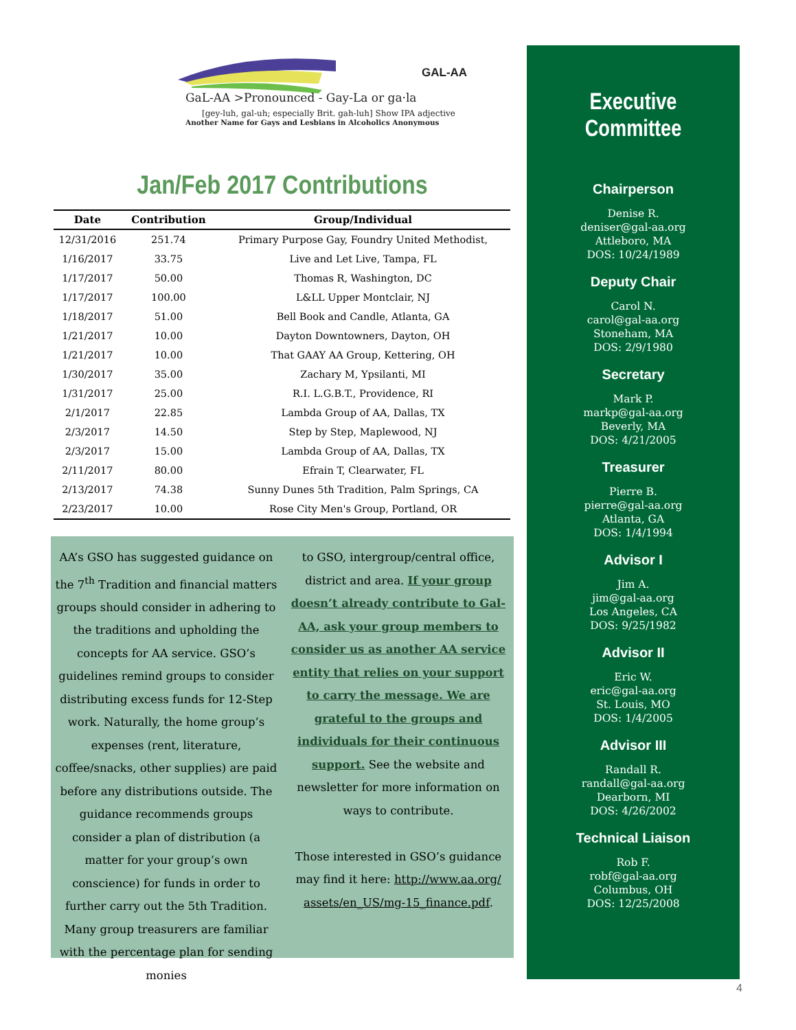GAL-AA
GaL-AA >Pronounced - Gay-La or ga·la
[gey-luh, gal-uh; especially Brit. gah-luh] Show IPA adjective
Another Name for Gays and Lesbians in Alcoholics Anonymous
Jan/Feb 2017 Contributions
| Date | Contribution | Group/Individual |
| --- | --- | --- |
| 12/31/2016 | 251.74 | Primary Purpose Gay, Foundry United Methodist, |
| 1/16/2017 | 33.75 | Live and Let Live, Tampa, FL |
| 1/17/2017 | 50.00 | Thomas R, Washington, DC |
| 1/17/2017 | 100.00 | L&LL Upper Montclair, NJ |
| 1/18/2017 | 51.00 | Bell Book and Candle, Atlanta, GA |
| 1/21/2017 | 10.00 | Dayton Downtowners, Dayton, OH |
| 1/21/2017 | 10.00 | That GAAY AA Group, Kettering, OH |
| 1/30/2017 | 35.00 | Zachary M, Ypsilanti, MI |
| 1/31/2017 | 25.00 | R.I. L.G.B.T., Providence, RI |
| 2/1/2017 | 22.85 | Lambda Group of AA, Dallas, TX |
| 2/3/2017 | 14.50 | Step by Step, Maplewood, NJ |
| 2/3/2017 | 15.00 | Lambda Group of AA, Dallas, TX |
| 2/11/2017 | 80.00 | Efrain T, Clearwater, FL |
| 2/13/2017 | 74.38 | Sunny Dunes 5th Tradition, Palm Springs, CA |
| 2/23/2017 | 10.00 | Rose City Men's Group, Portland, OR |
AA’s GSO has suggested guidance on the 7<sup>th</sup> Tradition and financial matters groups should consider in adhering to the traditions and upholding the concepts for AA service. GSO’s guidelines remind groups to consider distributing excess funds for 12-Step work. Naturally, the home group’s expenses (rent, literature, coffee/snacks, other supplies) are paid before any distributions outside. The guidance recommends groups consider a plan of distribution (a matter for your group’s own conscience) for funds in order to further carry out the 5th Tradition. Many group treasurers are familiar with the percentage plan for sending monies
to GSO, intergroup/central office, district and area. If your group doesn’t already contribute to Gal-AA, ask your group members to consider us as another AA service entity that relies on your support to carry the message. We are grateful to the groups and individuals for their continuous support. See the website and newsletter for more information on ways to contribute.
Those interested in GSO’s guidance may find it here: http://www.aa.org/ assets/en_US/mg-15_finance.pdf.
Executive Committee
Chairperson
Denise R.
deniser@gal-aa.org
Attleboro, MA
DOS: 10/24/1989
Deputy Chair
Carol N.
carol@gal-aa.org
Stoneham, MA
DOS: 2/9/1980
Secretary
Mark P.
markp@gal-aa.org
Beverly, MA
DOS: 4/21/2005
Treasurer
Pierre B.
pierre@gal-aa.org
Atlanta, GA
DOS: 1/4/1994
Advisor I
Jim A.
jim@gal-aa.org
Los Angeles, CA
DOS: 9/25/1982
Advisor II
Eric W.
eric@gal-aa.org
St. Louis, MO
DOS: 1/4/2005
Advisor III
Randall R.
randall@gal-aa.org
Dearborn, MI
DOS: 4/26/2002
Technical Liaison
Rob F.
robf@gal-aa.org
Columbus, OH
DOS: 12/25/2008
4